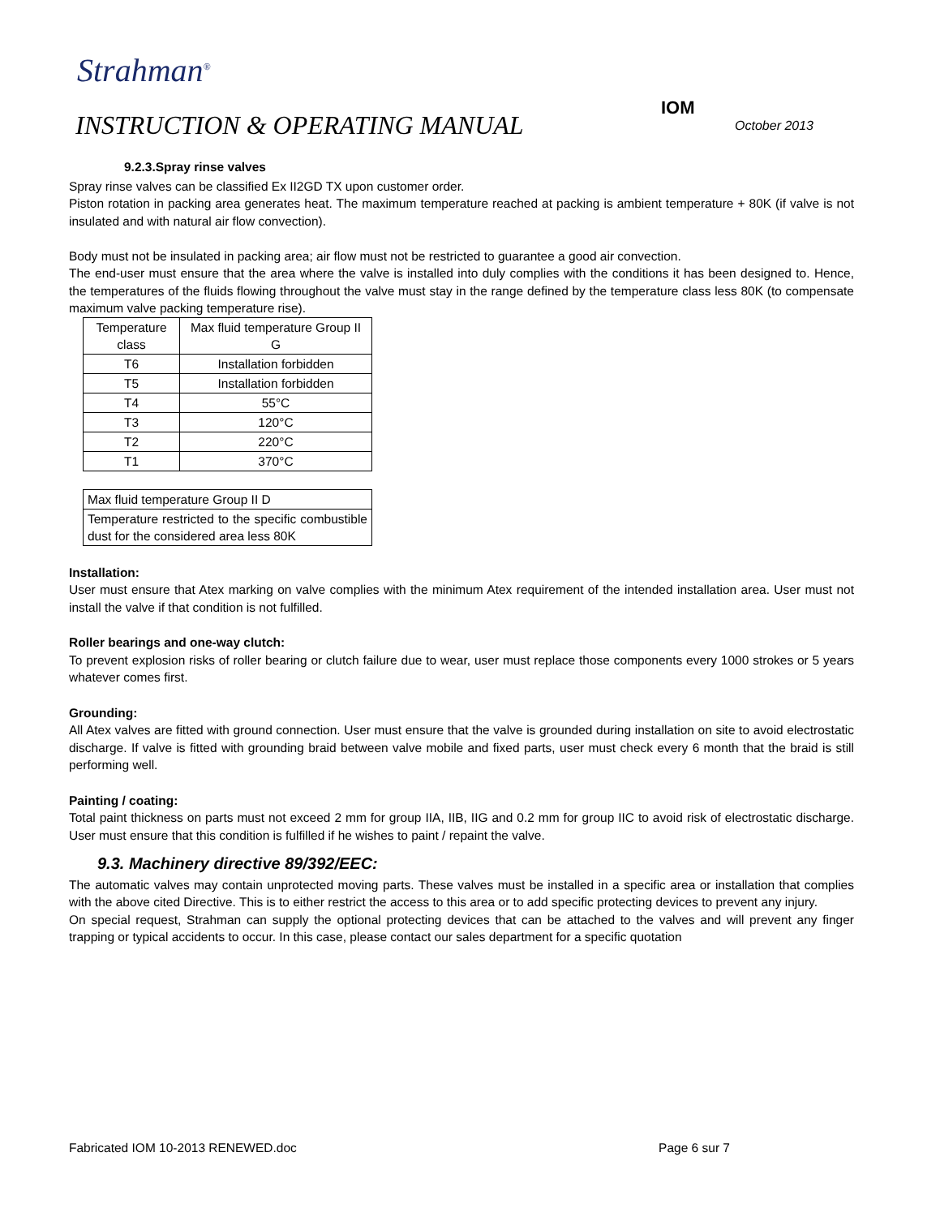Strahman<sup>®</sup>
IOM
INSTRUCTION & OPERATING MANUAL
October 2013
9.2.3.Spray rinse valves
Spray rinse valves can be classified Ex II2GD TX upon customer order.
Piston rotation in packing area generates heat. The maximum temperature reached at packing is ambient temperature + 80K (if valve is not insulated and with natural air flow convection).
Body must not be insulated in packing area; air flow must not be restricted to guarantee a good air convection.
The end-user must ensure that the area where the valve is installed into duly complies with the conditions it has been designed to. Hence, the temperatures of the fluids flowing throughout the valve must stay in the range defined by the temperature class less 80K (to compensate maximum valve packing temperature rise).
| Temperature class | Max fluid temperature Group II G |
| T6 | Installation forbidden |
| T5 | Installation forbidden |
| T4 | 55°C |
| T3 | 120°C |
| T2 | 220°C |
| T1 | 370°C |
| Max fluid temperature Group II D |
| Temperature restricted to the specific combustible dust for the considered area less 80K |
Installation:
User must ensure that Atex marking on valve complies with the minimum Atex requirement of the intended installation area. User must not install the valve if that condition is not fulfilled.
Roller bearings and one-way clutch:
To prevent explosion risks of roller bearing or clutch failure due to wear, user must replace those components every 1000 strokes or 5 years whatever comes first.
Grounding:
All Atex valves are fitted with ground connection. User must ensure that the valve is grounded during installation on site to avoid electrostatic discharge. If valve is fitted with grounding braid between valve mobile and fixed parts, user must check every 6 month that the braid is still performing well.
Painting / coating:
Total paint thickness on parts must not exceed 2 mm for group IIA, IIB, IIG and 0.2 mm for group IIC to avoid risk of electrostatic discharge. User must ensure that this condition is fulfilled if he wishes to paint / repaint the valve.
9.3. Machinery directive 89/392/EEC:
The automatic valves may contain unprotected moving parts. These valves must be installed in a specific area or installation that complies with the above cited Directive. This is to either restrict the access to this area or to add specific protecting devices to prevent any injury.
On special request, Strahman can supply the optional protecting devices that can be attached to the valves and will prevent any finger trapping or typical accidents to occur. In this case, please contact our sales department for a specific quotation
Fabricated IOM 10-2013 RENEWED.doc Page 6 sur 7